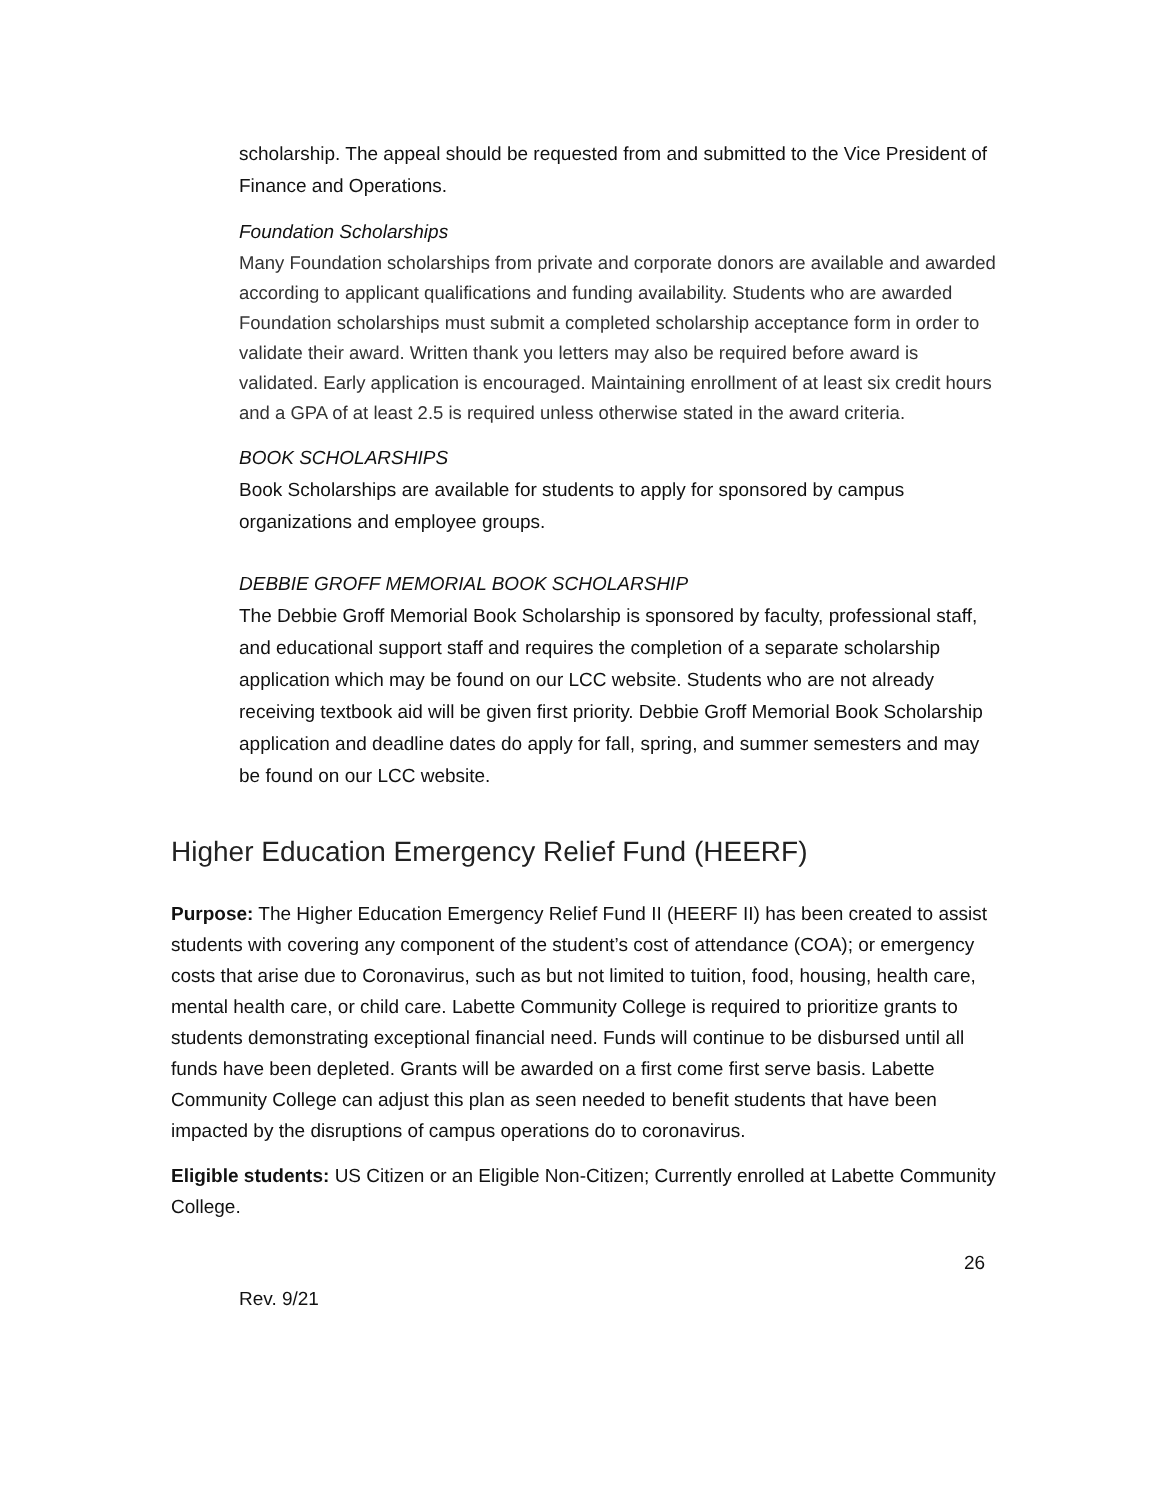scholarship. The appeal should be requested from and submitted to the Vice President of Finance and Operations.
Foundation Scholarships
Many Foundation scholarships from private and corporate donors are available and awarded according to applicant qualifications and funding availability. Students who are awarded Foundation scholarships must submit a completed scholarship acceptance form in order to validate their award. Written thank you letters may also be required before award is validated. Early application is encouraged. Maintaining enrollment of at least six credit hours and a GPA of at least 2.5 is required unless otherwise stated in the award criteria.
BOOK SCHOLARSHIPS
Book Scholarships are available for students to apply for sponsored by campus organizations and employee groups.
DEBBIE GROFF MEMORIAL BOOK SCHOLARSHIP
The Debbie Groff Memorial Book Scholarship is sponsored by faculty, professional staff, and educational support staff and requires the completion of a separate scholarship application which may be found on our LCC website. Students who are not already receiving textbook aid will be given first priority. Debbie Groff Memorial Book Scholarship application and deadline dates do apply for fall, spring, and summer semesters and may be found on our LCC website.
Higher Education Emergency Relief Fund (HEERF)
Purpose: The Higher Education Emergency Relief Fund II (HEERF II) has been created to assist students with covering any component of the student’s cost of attendance (COA); or emergency costs that arise due to Coronavirus, such as but not limited to tuition, food, housing, health care, mental health care, or child care. Labette Community College is required to prioritize grants to students demonstrating exceptional financial need. Funds will continue to be disbursed until all funds have been depleted. Grants will be awarded on a first come first serve basis. Labette Community College can adjust this plan as seen needed to benefit students that have been impacted by the disruptions of campus operations do to coronavirus.
Eligible students: US Citizen or an Eligible Non-Citizen; Currently enrolled at Labette Community College.
26
Rev. 9/21